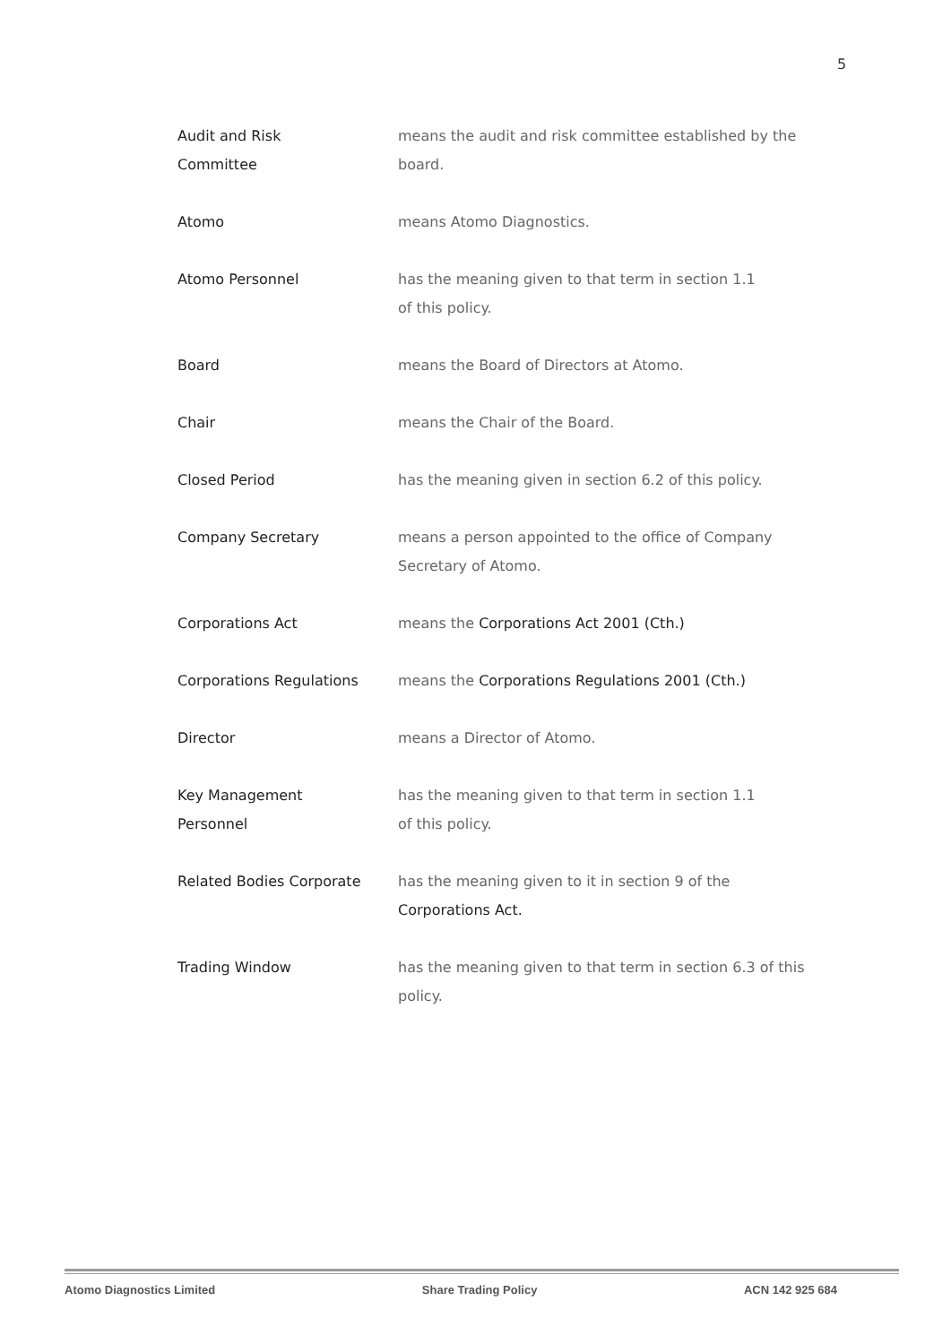5
| Audit and Risk Committee | means the audit and risk committee established by the board. |
| Atomo | means Atomo Diagnostics. |
| Atomo Personnel | has the meaning given to that term in section 1.1 of this policy. |
| Board | means the Board of Directors at Atomo. |
| Chair | means the Chair of the Board. |
| Closed Period | has the meaning given in section 6.2 of this policy. |
| Company Secretary | means a person appointed to the office of Company Secretary of Atomo. |
| Corporations Act | means the Corporations Act 2001 (Cth.) |
| Corporations Regulations | means the Corporations Regulations 2001 (Cth.) |
| Director | means a Director of Atomo. |
| Key Management Personnel | has the meaning given to that term in section 1.1 of this policy. |
| Related Bodies Corporate | has the meaning given to it in section 9 of the Corporations Act. |
| Trading Window | has the meaning given to that term in section 6.3 of this policy. |
Atomo Diagnostics Limited Share Trading Policy ACN 142 925 684